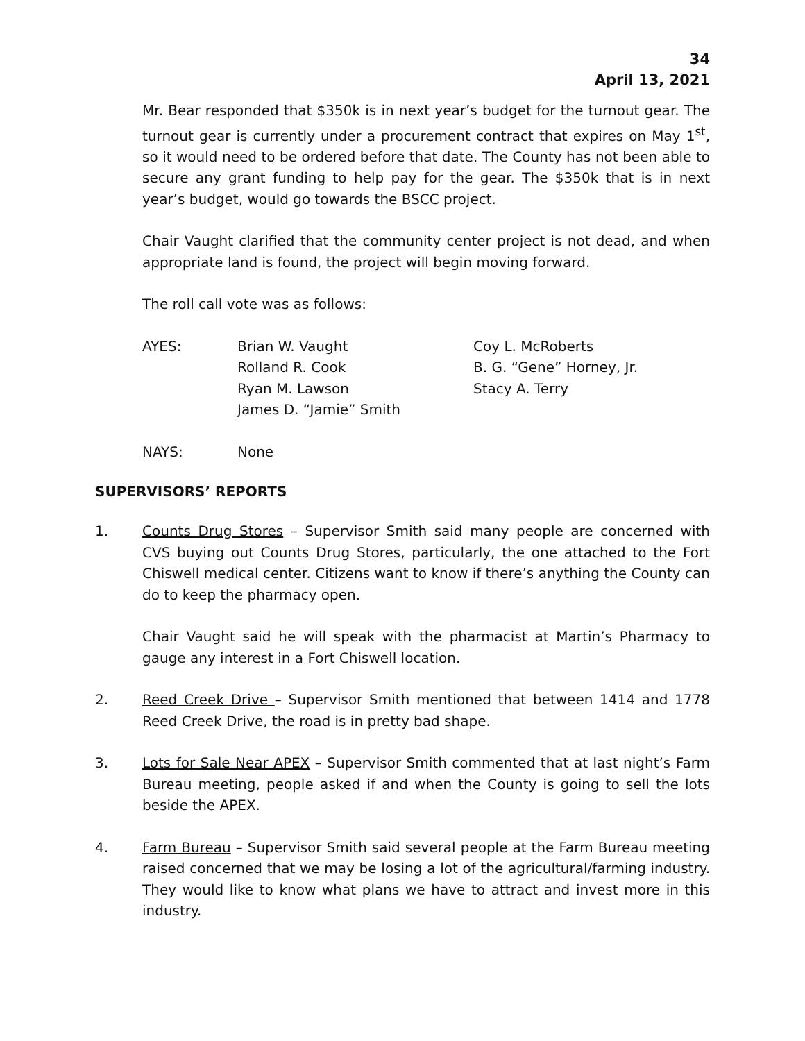34
April 13, 2021
Mr. Bear responded that $350k is in next year’s budget for the turnout gear. The turnout gear is currently under a procurement contract that expires on May 1<sup>st</sup>, so it would need to be ordered before that date. The County has not been able to secure any grant funding to help pay for the gear. The $350k that is in next year’s budget, would go towards the BSCC project.
Chair Vaught clarified that the community center project is not dead, and when appropriate land is found, the project will begin moving forward.
The roll call vote was as follows:
| AYES: | Brian W. Vaught | Coy L. McRoberts |
| | Rolland R. Cook | B. G. “Gene” Horney, Jr. |
| | Ryan M. Lawson | Stacy A. Terry |
| | James D. “Jamie” Smith | |
| NAYS: | None | |
SUPERVISORS’ REPORTS
1. Counts Drug Stores – Supervisor Smith said many people are concerned with CVS buying out Counts Drug Stores, particularly, the one attached to the Fort Chiswell medical center. Citizens want to know if there’s anything the County can do to keep the pharmacy open.
Chair Vaught said he will speak with the pharmacist at Martin’s Pharmacy to gauge any interest in a Fort Chiswell location.
2. Reed Creek Drive – Supervisor Smith mentioned that between 1414 and 1778 Reed Creek Drive, the road is in pretty bad shape.
3. Lots for Sale Near APEX – Supervisor Smith commented that at last night’s Farm Bureau meeting, people asked if and when the County is going to sell the lots beside the APEX.
4. Farm Bureau – Supervisor Smith said several people at the Farm Bureau meeting raised concerned that we may be losing a lot of the agricultural/farming industry. They would like to know what plans we have to attract and invest more in this industry.